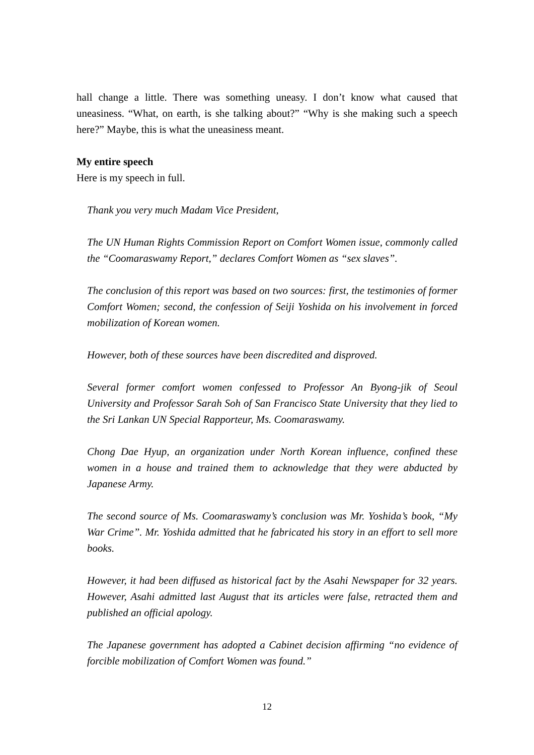hall change a little. There was something uneasy. I don’t know what caused that uneasiness. “What, on earth, is she talking about?” “Why is she making such a speech here?” Maybe, this is what the uneasiness meant.
My entire speech
Here is my speech in full.
Thank you very much Madam Vice President,
The UN Human Rights Commission Report on Comfort Women issue, commonly called the “Coomaraswamy Report,” declares Comfort Women as “sex slaves”.
The conclusion of this report was based on two sources: first, the testimonies of former Comfort Women; second, the confession of Seiji Yoshida on his involvement in forced mobilization of Korean women.
However, both of these sources have been discredited and disproved.
Several former comfort women confessed to Professor An Byong-jik of Seoul University and Professor Sarah Soh of San Francisco State University that they lied to the Sri Lankan UN Special Rapporteur, Ms. Coomaraswamy.
Chong Dae Hyup, an organization under North Korean influence, confined these women in a house and trained them to acknowledge that they were abducted by Japanese Army.
The second source of Ms. Coomaraswamy’s conclusion was Mr. Yoshida’s book, “My War Crime”. Mr. Yoshida admitted that he fabricated his story in an effort to sell more books.
However, it had been diffused as historical fact by the Asahi Newspaper for 32 years. However, Asahi admitted last August that its articles were false, retracted them and published an official apology.
The Japanese government has adopted a Cabinet decision affirming “no evidence of forcible mobilization of Comfort Women was found.”
12